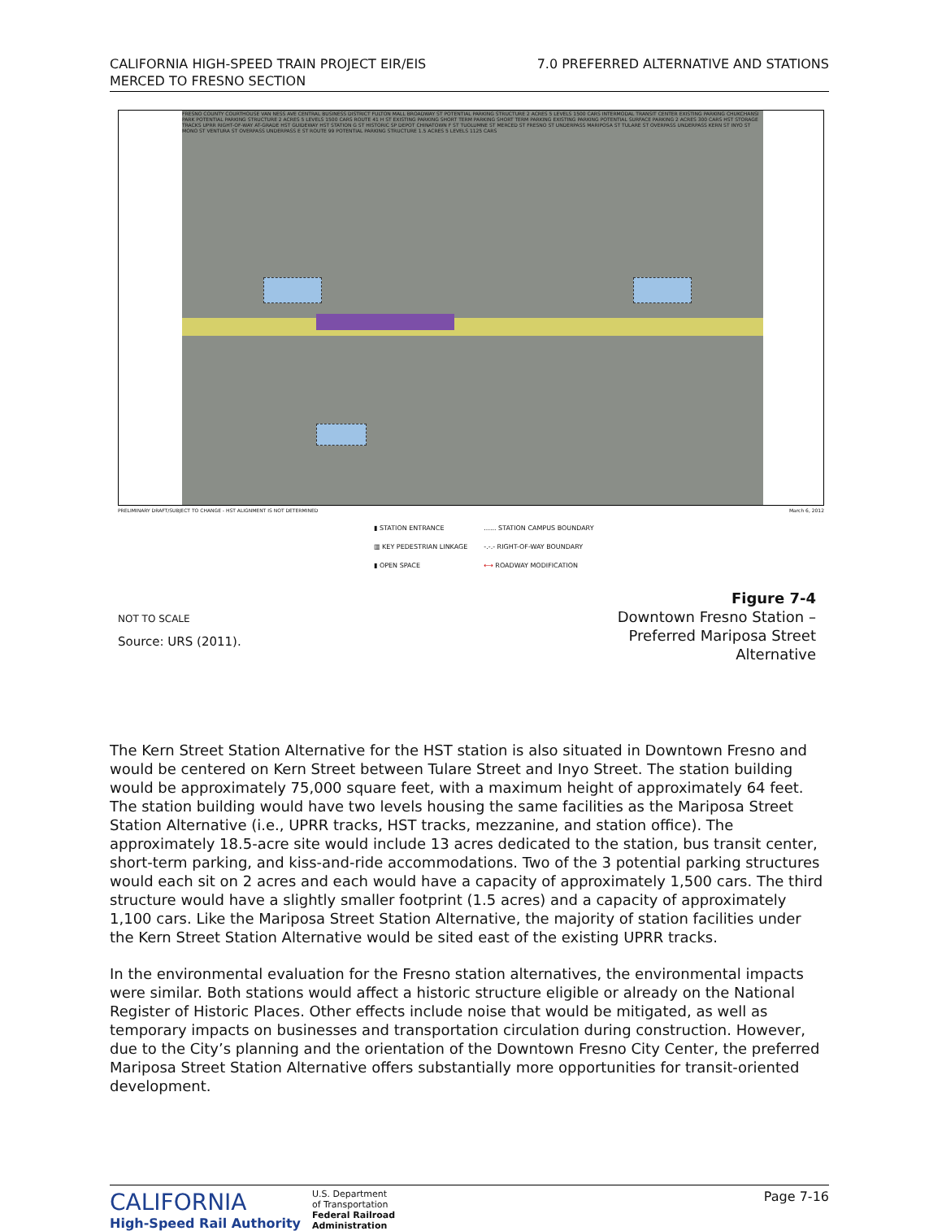CALIFORNIA HIGH-SPEED TRAIN PROJECT EIR/EIS
MERCED TO FRESNO SECTION
7.0 PREFERRED ALTERNATIVE AND STATIONS
FRESNO COUNTY COURTHOUSE VAN NESS AVE CENTRAL BUSINESS DISTRICT FULTON MALL BROADWAY ST POTENTIAL PARKING STRUCTURE 2 ACRES 5 LEVELS 1500 CARS INTERMODAL TRANSIT CENTER EXISTING PARKING CHUKCHANSI PARK POTENTIAL PARKING STRUCTURE 2 ACRES 5 LEVELS 1500 CARS ROUTE 41 H ST EXISTING PARKING SHORT TERM PARKING SHORT TERM PARKING EXISTING PARKING POTENTIAL SURFACE PARKING 2 ACRES 300 CARS HST STORAGE TRACKS UPRR RIGHT-OF-WAY AT-GRADE HST GUIDEWAY HST STATION G ST HISTORIC SP DEPOT CHINATOWN F ST TUOLUMNE ST MERCED ST FRESNO ST UNDERPASS MARIPOSA ST TULARE ST OVERPASS UNDERPASS KERN ST INYO ST MONO ST VENTURA ST OVERPASS UNDERPASS E ST ROUTE 99 POTENTIAL PARKING STRUCTURE 1.5 ACRES 5 LEVELS 1125 CARS
PRELIMINARY DRAFT/SUBJECT TO CHANGE - HST ALIGNMENT IS NOT DETERMINED March 6, 2012
▮ STATION ENTRANCE
▥ KEY PEDESTRIAN LINKAGE
▮ OPEN SPACE
...... STATION CAMPUS BOUNDARY
-.-.- RIGHT-OF-WAY BOUNDARY
⟷ ROADWAY MODIFICATION
NOT TO SCALE
Source: URS (2011).
Figure 7-4
Downtown Fresno Station –
Preferred Mariposa Street
Alternative
The Kern Street Station Alternative for the HST station is also situated in Downtown Fresno and would be centered on Kern Street between Tulare Street and Inyo Street. The station building would be approximately 75,000 square feet, with a maximum height of approximately 64 feet. The station building would have two levels housing the same facilities as the Mariposa Street Station Alternative (i.e., UPRR tracks, HST tracks, mezzanine, and station office). The approximately 18.5-acre site would include 13 acres dedicated to the station, bus transit center, short-term parking, and kiss-and-ride accommodations. Two of the 3 potential parking structures would each sit on 2 acres and each would have a capacity of approximately 1,500 cars. The third structure would have a slightly smaller footprint (1.5 acres) and a capacity of approximately 1,100 cars. Like the Mariposa Street Station Alternative, the majority of station facilities under the Kern Street Station Alternative would be sited east of the existing UPRR tracks.
In the environmental evaluation for the Fresno station alternatives, the environmental impacts were similar. Both stations would affect a historic structure eligible or already on the National Register of Historic Places. Other effects include noise that would be mitigated, as well as temporary impacts on businesses and transportation circulation during construction. However, due to the City’s planning and the orientation of the Downtown Fresno City Center, the preferred Mariposa Street Station Alternative offers substantially more opportunities for transit-oriented development.
CALIFORNIA
High-Speed Rail Authority
U.S. Department
of Transportation
Federal Railroad
Administration
Page 7-16